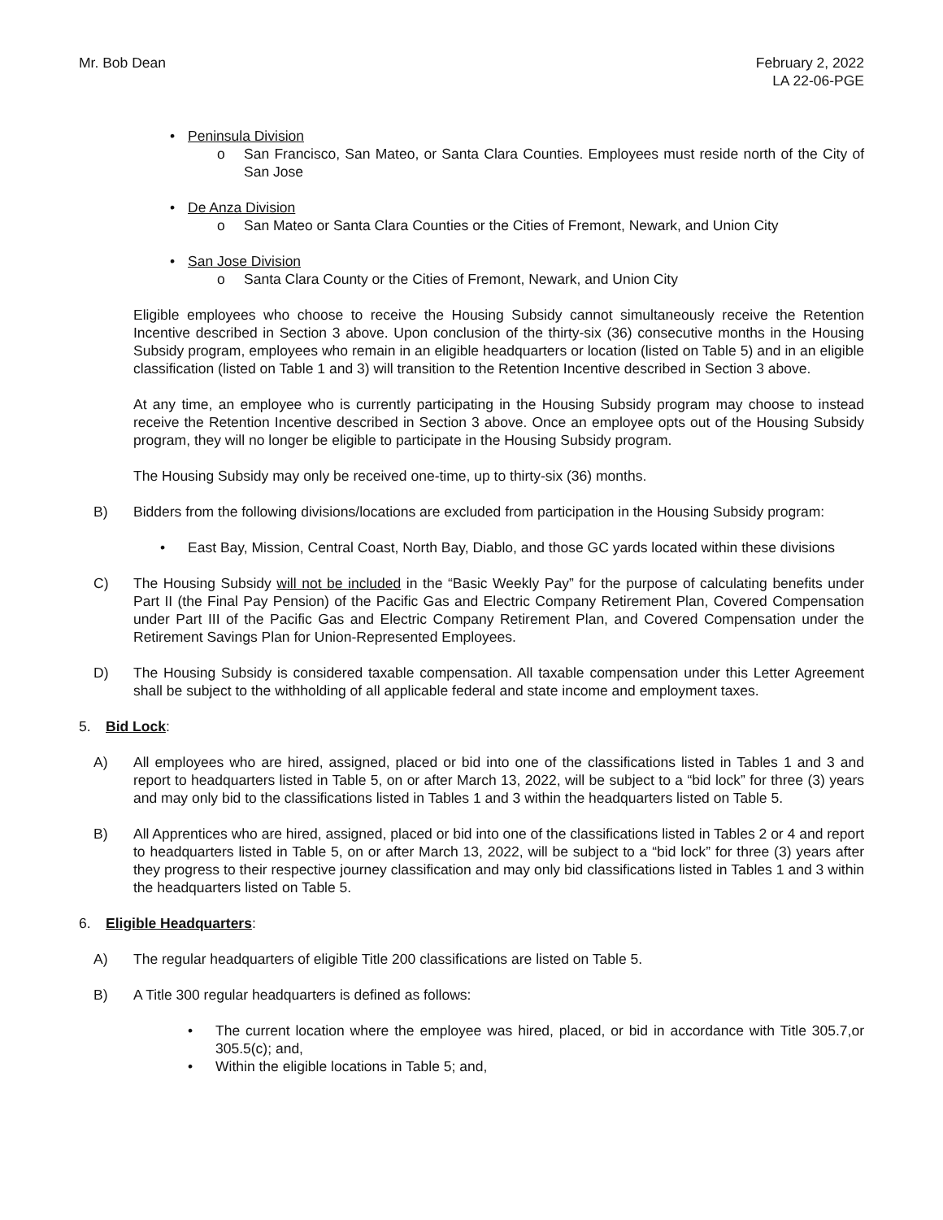Mr. Bob Dean February 2, 2022
LA 22-06-PGE
• Peninsula Division
o San Francisco, San Mateo, or Santa Clara Counties. Employees must reside north of the City of San Jose
• De Anza Division
o San Mateo or Santa Clara Counties or the Cities of Fremont, Newark, and Union City
• San Jose Division
o Santa Clara County or the Cities of Fremont, Newark, and Union City
Eligible employees who choose to receive the Housing Subsidy cannot simultaneously receive the Retention Incentive described in Section 3 above. Upon conclusion of the thirty-six (36) consecutive months in the Housing Subsidy program, employees who remain in an eligible headquarters or location (listed on Table 5) and in an eligible classification (listed on Table 1 and 3) will transition to the Retention Incentive described in Section 3 above.
At any time, an employee who is currently participating in the Housing Subsidy program may choose to instead receive the Retention Incentive described in Section 3 above. Once an employee opts out of the Housing Subsidy program, they will no longer be eligible to participate in the Housing Subsidy program.
The Housing Subsidy may only be received one-time, up to thirty-six (36) months.
B) Bidders from the following divisions/locations are excluded from participation in the Housing Subsidy program:
• East Bay, Mission, Central Coast, North Bay, Diablo, and those GC yards located within these divisions
C) The Housing Subsidy will not be included in the “Basic Weekly Pay” for the purpose of calculating benefits under Part II (the Final Pay Pension) of the Pacific Gas and Electric Company Retirement Plan, Covered Compensation under Part III of the Pacific Gas and Electric Company Retirement Plan, and Covered Compensation under the Retirement Savings Plan for Union-Represented Employees.
D) The Housing Subsidy is considered taxable compensation. All taxable compensation under this Letter Agreement shall be subject to the withholding of all applicable federal and state income and employment taxes.
5. Bid Lock:
A) All employees who are hired, assigned, placed or bid into one of the classifications listed in Tables 1 and 3 and report to headquarters listed in Table 5, on or after March 13, 2022, will be subject to a “bid lock” for three (3) years and may only bid to the classifications listed in Tables 1 and 3 within the headquarters listed on Table 5.
B) All Apprentices who are hired, assigned, placed or bid into one of the classifications listed in Tables 2 or 4 and report to headquarters listed in Table 5, on or after March 13, 2022, will be subject to a “bid lock” for three (3) years after they progress to their respective journey classification and may only bid classifications listed in Tables 1 and 3 within the headquarters listed on Table 5.
6. Eligible Headquarters:
A) The regular headquarters of eligible Title 200 classifications are listed on Table 5.
B) A Title 300 regular headquarters is defined as follows:
• The current location where the employee was hired, placed, or bid in accordance with Title 305.7,or 305.5(c); and,
• Within the eligible locations in Table 5; and,